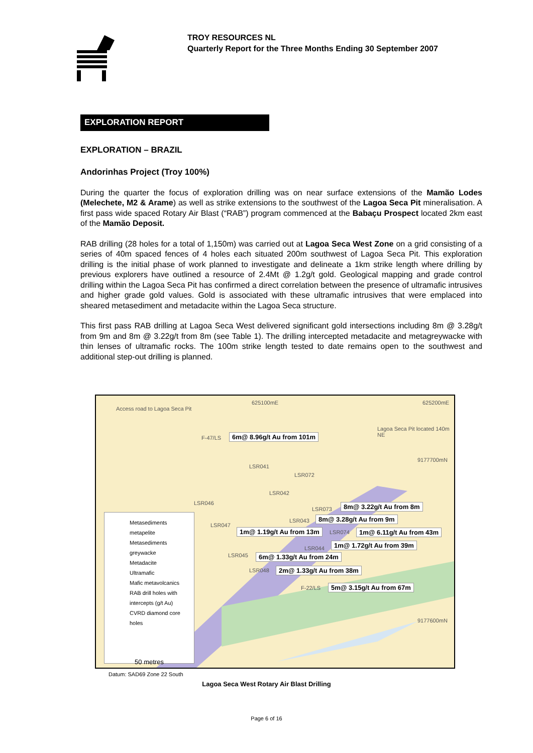TROY RESOURCES NL
Quarterly Report for the Three Months Ending 30 September 2007
EXPLORATION REPORT
EXPLORATION – BRAZIL
Andorinhas Project (Troy 100%)
During the quarter the focus of exploration drilling was on near surface extensions of the Mamão Lodes (Melechete, M2 & Arame) as well as strike extensions to the southwest of the Lagoa Seca Pit mineralisation. A first pass wide spaced Rotary Air Blast (“RAB”) program commenced at the Babaçu Prospect located 2km east of the Mamão Deposit.
RAB drilling (28 holes for a total of 1,150m) was carried out at Lagoa Seca West Zone on a grid consisting of a series of 40m spaced fences of 4 holes each situated 200m southwest of Lagoa Seca Pit. This exploration drilling is the initial phase of work planned to investigate and delineate a 1km strike length where drilling by previous explorers have outlined a resource of 2.4Mt @ 1.2g/t gold. Geological mapping and grade control drilling within the Lagoa Seca Pit has confirmed a direct correlation between the presence of ultramafic intrusives and higher grade gold values. Gold is associated with these ultramafic intrusives that were emplaced into sheared metasediment and metadacite within the Lagoa Seca structure.
This first pass RAB drilling at Lagoa Seca West delivered significant gold intersections including 8m @ 3.28g/t from 9m and 8m @ 3.22g/t from 8m (see Table 1). The drilling intercepted metadacite and metagreywacke with thin lenses of ultramafic rocks. The 100m strike length tested to date remains open to the southwest and additional step-out drilling is planned.
625100mE 625200mE
9177700mN
9177600mN
Access road to Lagoa Seca Pit
Lagoa Seca Pit located 140m NE
F-47/LS 6m@ 8.96g/t Au from 101m
LSR041
LSR072
LSR042
LSR046
LSR073 8m@ 3.22g/t Au from 8m
LSR043 8m@ 3.28g/t Au from 9m
LSR047
1m@ 1.19g/t Au from 13m LSR074 1m@ 6.11g/t Au from 43m
LSR044 1m@ 1.72g/t Au from 39m
LSR045 6m@ 1.33g/t Au from 24m
LSR048 2m@ 1.33g/t Au from 38m
F-22/LS 5m@ 3.15g/t Au from 67m
Metasediments metapelite
Metasediments greywacke
Metadacite
Ultramafic
Mafic metavolcanics
RAB drill holes with intercepts (g/t Au)
CVRD diamond core holes
50 metres
Datum: SAD69 Zone 22 South
Lagoa Seca West Rotary Air Blast Drilling
Page 6 of 16